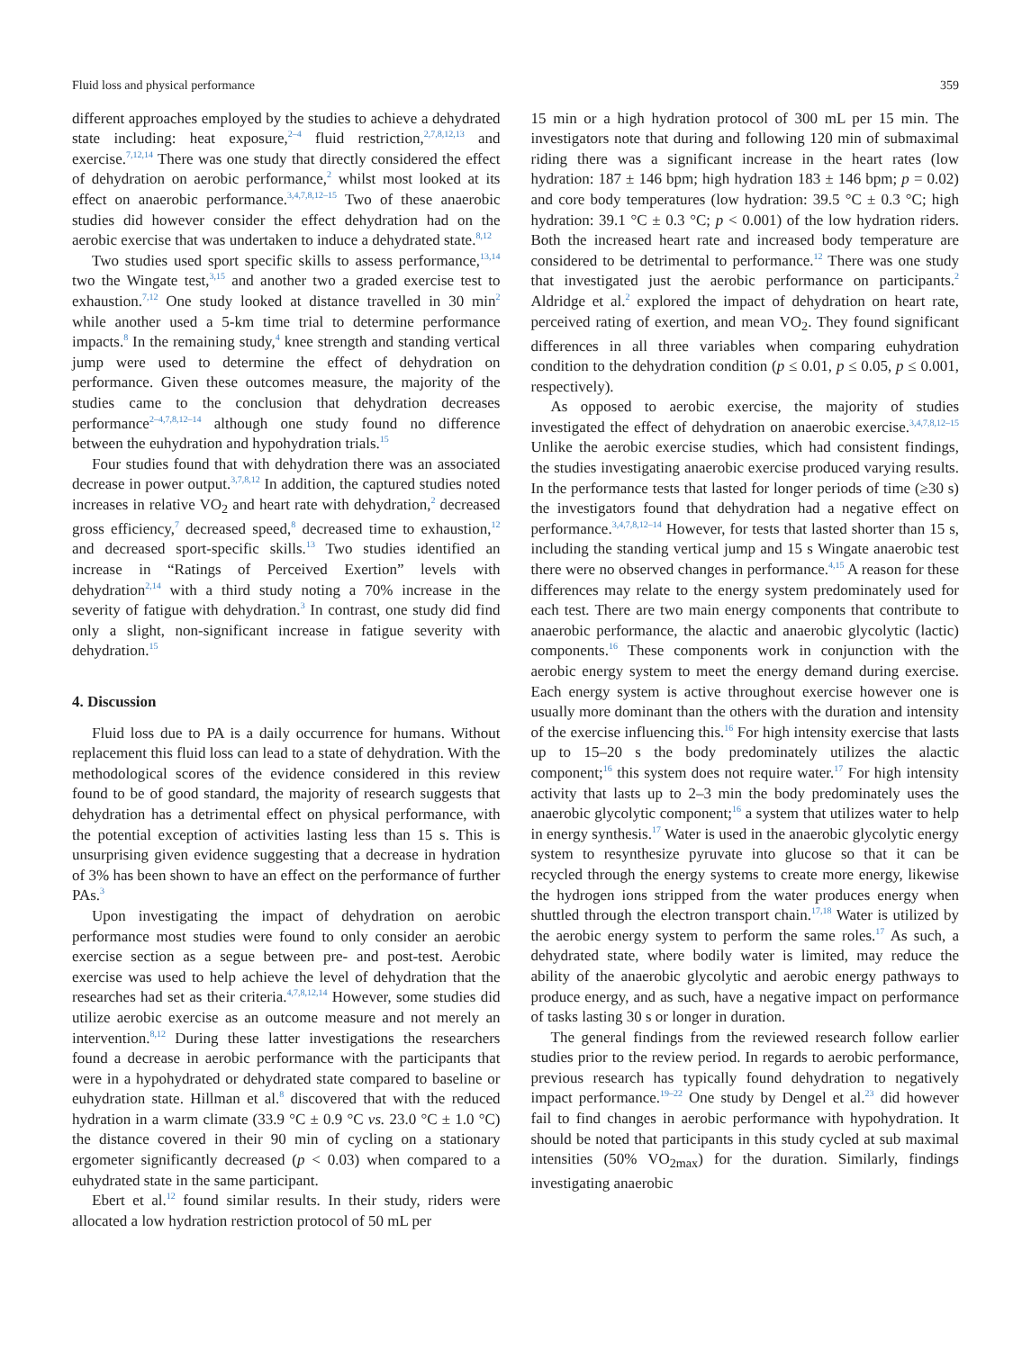Fluid loss and physical performance 359
different approaches employed by the studies to achieve a dehydrated state including: heat exposure,<sup>2–4</sup> fluid restriction,<sup>2,7,8,12,13</sup> and exercise.<sup>7,12,14</sup> There was one study that directly considered the effect of dehydration on aerobic performance,<sup>2</sup> whilst most looked at its effect on anaerobic performance.<sup>3,4,7,8,12–15</sup> Two of these anaerobic studies did however consider the effect dehydration had on the aerobic exercise that was undertaken to induce a dehydrated state.<sup>8,12</sup>
Two studies used sport specific skills to assess performance,<sup>13,14</sup> two the Wingate test,<sup>3,15</sup> and another two a graded exercise test to exhaustion.<sup>7,12</sup> One study looked at distance travelled in 30 min<sup>2</sup> while another used a 5-km time trial to determine performance impacts.<sup>8</sup> In the remaining study,<sup>4</sup> knee strength and standing vertical jump were used to determine the effect of dehydration on performance. Given these outcomes measure, the majority of the studies came to the conclusion that dehydration decreases performance<sup>2–4,7,8,12–14</sup> although one study found no difference between the euhydration and hypohydration trials.<sup>15</sup>
Four studies found that with dehydration there was an associated decrease in power output.<sup>3,7,8,12</sup> In addition, the captured studies noted increases in relative VO<sub>2</sub> and heart rate with dehydration,<sup>2</sup> decreased gross efficiency,<sup>7</sup> decreased speed,<sup>8</sup> decreased time to exhaustion,<sup>12</sup> and decreased sport-specific skills.<sup>13</sup> Two studies identified an increase in “Ratings of Perceived Exertion” levels with dehydration<sup>2,14</sup> with a third study noting a 70% increase in the severity of fatigue with dehydration.<sup>3</sup> In contrast, one study did find only a slight, non-significant increase in fatigue severity with dehydration.<sup>15</sup>
4. Discussion
Fluid loss due to PA is a daily occurrence for humans. Without replacement this fluid loss can lead to a state of dehydration. With the methodological scores of the evidence considered in this review found to be of good standard, the majority of research suggests that dehydration has a detrimental effect on physical performance, with the potential exception of activities lasting less than 15 s. This is unsurprising given evidence suggesting that a decrease in hydration of 3% has been shown to have an effect on the performance of further PAs.<sup>3</sup>
Upon investigating the impact of dehydration on aerobic performance most studies were found to only consider an aerobic exercise section as a segue between pre- and post-test. Aerobic exercise was used to help achieve the level of dehydration that the researches had set as their criteria.<sup>4,7,8,12,14</sup> However, some studies did utilize aerobic exercise as an outcome measure and not merely an intervention.<sup>8,12</sup> During these latter investigations the researchers found a decrease in aerobic performance with the participants that were in a hypohydrated or dehydrated state compared to baseline or euhydration state. Hillman et al.<sup>8</sup> discovered that with the reduced hydration in a warm climate (33.9 °C ± 0.9 °C vs. 23.0 °C ± 1.0 °C) the distance covered in their 90 min of cycling on a stationary ergometer significantly decreased (p < 0.03) when compared to a euhydrated state in the same participant.
Ebert et al.<sup>12</sup> found similar results. In their study, riders were allocated a low hydration restriction protocol of 50 mL per
15 min or a high hydration protocol of 300 mL per 15 min. The investigators note that during and following 120 min of submaximal riding there was a significant increase in the heart rates (low hydration: 187 ± 146 bpm; high hydration 183 ± 146 bpm; p = 0.02) and core body temperatures (low hydration: 39.5 °C ± 0.3 °C; high hydration: 39.1 °C ± 0.3 °C; p < 0.001) of the low hydration riders. Both the increased heart rate and increased body temperature are considered to be detrimental to performance.<sup>12</sup> There was one study that investigated just the aerobic performance on participants.<sup>2</sup> Aldridge et al.<sup>2</sup> explored the impact of dehydration on heart rate, perceived rating of exertion, and mean VO<sub>2</sub>. They found significant differences in all three variables when comparing euhydration condition to the dehydration condition (p ≤ 0.01, p ≤ 0.05, p ≤ 0.001, respectively).
As opposed to aerobic exercise, the majority of studies investigated the effect of dehydration on anaerobic exercise.<sup>3,4,7,8,12–15</sup> Unlike the aerobic exercise studies, which had consistent findings, the studies investigating anaerobic exercise produced varying results. In the performance tests that lasted for longer periods of time (≥30 s) the investigators found that dehydration had a negative effect on performance.<sup>3,4,7,8,12–14</sup> However, for tests that lasted shorter than 15 s, including the standing vertical jump and 15 s Wingate anaerobic test there were no observed changes in performance.<sup>4,15</sup> A reason for these differences may relate to the energy system predominately used for each test. There are two main energy components that contribute to anaerobic performance, the alactic and anaerobic glycolytic (lactic) components.<sup>16</sup> These components work in conjunction with the aerobic energy system to meet the energy demand during exercise. Each energy system is active throughout exercise however one is usually more dominant than the others with the duration and intensity of the exercise influencing this.<sup>16</sup> For high intensity exercise that lasts up to 15–20 s the body predominately utilizes the alactic component;<sup>16</sup> this system does not require water.<sup>17</sup> For high intensity activity that lasts up to 2–3 min the body predominately uses the anaerobic glycolytic component;<sup>16</sup> a system that utilizes water to help in energy synthesis.<sup>17</sup> Water is used in the anaerobic glycolytic energy system to resynthesize pyruvate into glucose so that it can be recycled through the energy systems to create more energy, likewise the hydrogen ions stripped from the water produces energy when shuttled through the electron transport chain.<sup>17,18</sup> Water is utilized by the aerobic energy system to perform the same roles.<sup>17</sup> As such, a dehydrated state, where bodily water is limited, may reduce the ability of the anaerobic glycolytic and aerobic energy pathways to produce energy, and as such, have a negative impact on performance of tasks lasting 30 s or longer in duration.
The general findings from the reviewed research follow earlier studies prior to the review period. In regards to aerobic performance, previous research has typically found dehydration to negatively impact performance.<sup>19–22</sup> One study by Dengel et al.<sup>23</sup> did however fail to find changes in aerobic performance with hypohydration. It should be noted that participants in this study cycled at sub maximal intensities (50% VO<sub>2max</sub>) for the duration. Similarly, findings investigating anaerobic